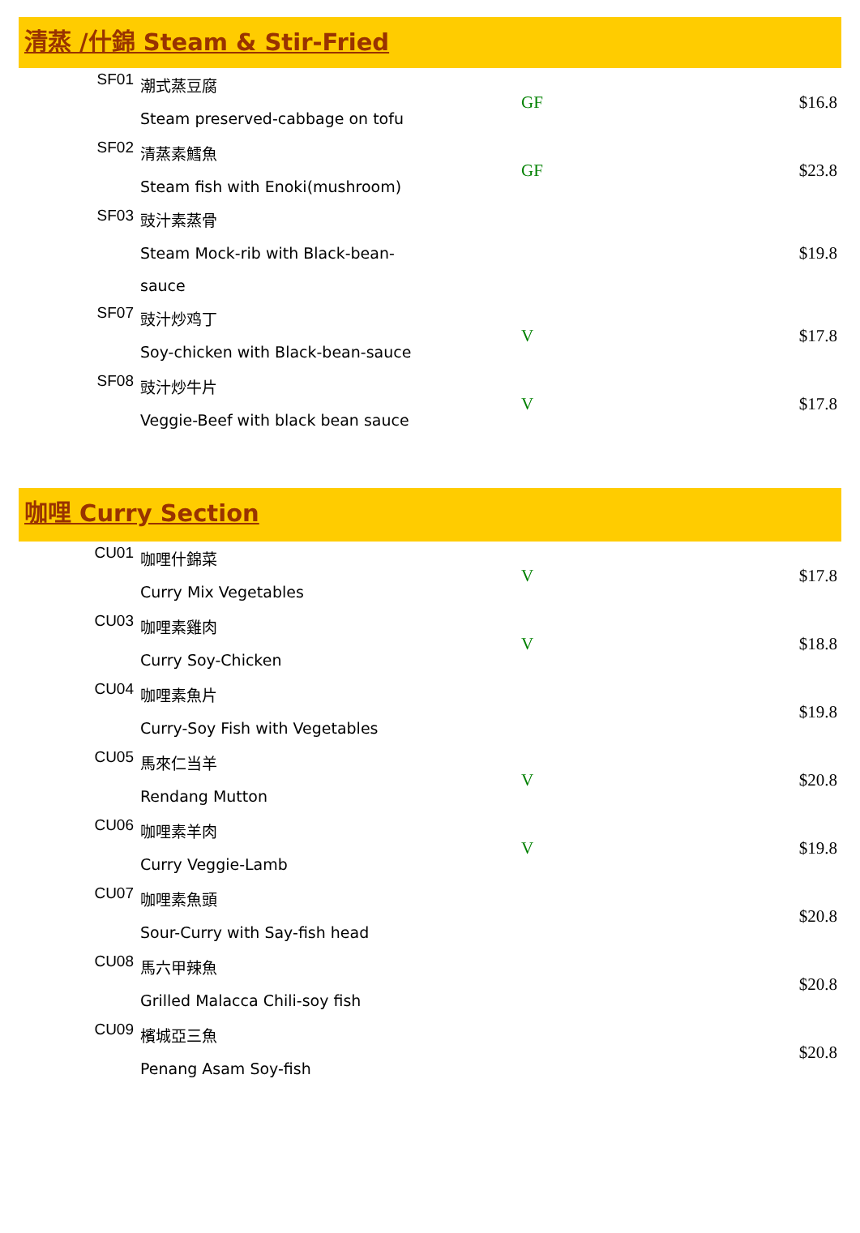清蒸 /什錦 Steam & Stir-Fried
| SF01 | 潮式蒸豆腐 Steam preserved-cabbage on tofu | GF | $16.8 |
| SF02 | 清蒸素鱈魚 Steam fish with Enoki(mushroom) | GF | $23.8 |
| SF03 | 豉汁素蒸骨 Steam Mock-rib with Black-bean- sauce | | $19.8 |
| SF07 | 豉汁炒鸡丁 Soy-chicken with Black-bean-sauce | V | $17.8 |
| SF08 | 豉汁炒牛片 Veggie-Beef with black bean sauce | V | $17.8 |
咖哩 Curry Section
| CU01 | 咖哩什錦菜 Curry Mix Vegetables | V | $17.8 |
| CU03 | 咖哩素雞肉 Curry Soy-Chicken | V | $18.8 |
| CU04 | 咖哩素魚片 Curry-Soy Fish with Vegetables | | $19.8 |
| CU05 | 馬來仁当羊 Rendang Mutton | V | $20.8 |
| CU06 | 咖哩素羊肉 Curry Veggie-Lamb | V | $19.8 |
| CU07 | 咖哩素魚頭 Sour-Curry with Say-fish head | | $20.8 |
| CU08 | 馬六甲辣魚 Grilled Malacca Chili-soy fish | | $20.8 |
| CU09 | 檳城亞三魚 Penang Asam Soy-fish | | $20.8 |